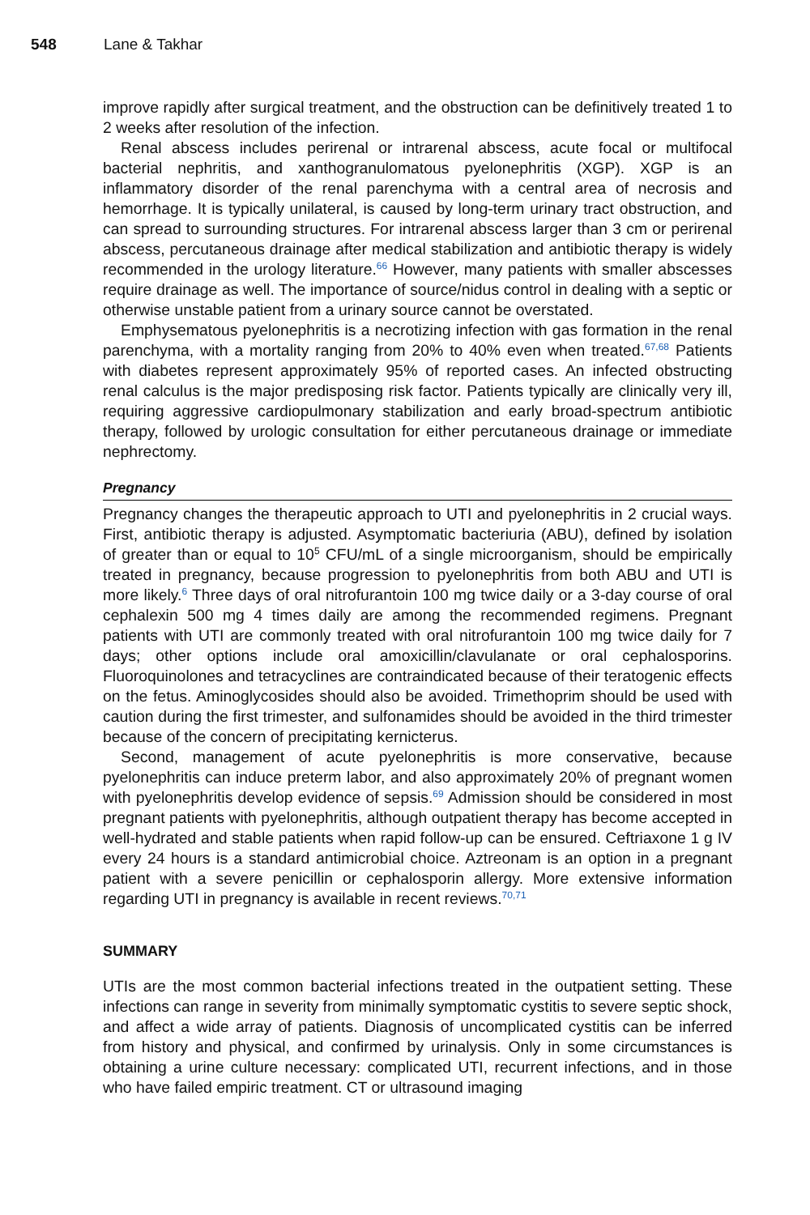548 Lane & Takhar
improve rapidly after surgical treatment, and the obstruction can be definitively treated 1 to 2 weeks after resolution of the infection.
Renal abscess includes perirenal or intrarenal abscess, acute focal or multifocal bacterial nephritis, and xanthogranulomatous pyelonephritis (XGP). XGP is an inflammatory disorder of the renal parenchyma with a central area of necrosis and hemorrhage. It is typically unilateral, is caused by long-term urinary tract obstruction, and can spread to surrounding structures. For intrarenal abscess larger than 3 cm or perirenal abscess, percutaneous drainage after medical stabilization and antibiotic therapy is widely recommended in the urology literature.<sup>66</sup> However, many patients with smaller abscesses require drainage as well. The importance of source/nidus control in dealing with a septic or otherwise unstable patient from a urinary source cannot be overstated.
Emphysematous pyelonephritis is a necrotizing infection with gas formation in the renal parenchyma, with a mortality ranging from 20% to 40% even when treated.<sup>67,68</sup> Patients with diabetes represent approximately 95% of reported cases. An infected obstructing renal calculus is the major predisposing risk factor. Patients typically are clinically very ill, requiring aggressive cardiopulmonary stabilization and early broad-spectrum antibiotic therapy, followed by urologic consultation for either percutaneous drainage or immediate nephrectomy.
Pregnancy
Pregnancy changes the therapeutic approach to UTI and pyelonephritis in 2 crucial ways. First, antibiotic therapy is adjusted. Asymptomatic bacteriuria (ABU), defined by isolation of greater than or equal to 10<sup>5</sup> CFU/mL of a single microorganism, should be empirically treated in pregnancy, because progression to pyelonephritis from both ABU and UTI is more likely.<sup>6</sup> Three days of oral nitrofurantoin 100 mg twice daily or a 3-day course of oral cephalexin 500 mg 4 times daily are among the recommended regimens. Pregnant patients with UTI are commonly treated with oral nitrofurantoin 100 mg twice daily for 7 days; other options include oral amoxicillin/clavulanate or oral cephalosporins. Fluoroquinolones and tetracyclines are contraindicated because of their teratogenic effects on the fetus. Aminoglycosides should also be avoided. Trimethoprim should be used with caution during the first trimester, and sulfonamides should be avoided in the third trimester because of the concern of precipitating kernicterus.
Second, management of acute pyelonephritis is more conservative, because pyelonephritis can induce preterm labor, and also approximately 20% of pregnant women with pyelonephritis develop evidence of sepsis.<sup>69</sup> Admission should be considered in most pregnant patients with pyelonephritis, although outpatient therapy has become accepted in well-hydrated and stable patients when rapid follow-up can be ensured. Ceftriaxone 1 g IV every 24 hours is a standard antimicrobial choice. Aztreonam is an option in a pregnant patient with a severe penicillin or cephalosporin allergy. More extensive information regarding UTI in pregnancy is available in recent reviews.<sup>70,71</sup>
SUMMARY
UTIs are the most common bacterial infections treated in the outpatient setting. These infections can range in severity from minimally symptomatic cystitis to severe septic shock, and affect a wide array of patients. Diagnosis of uncomplicated cystitis can be inferred from history and physical, and confirmed by urinalysis. Only in some circumstances is obtaining a urine culture necessary: complicated UTI, recurrent infections, and in those who have failed empiric treatment. CT or ultrasound imaging